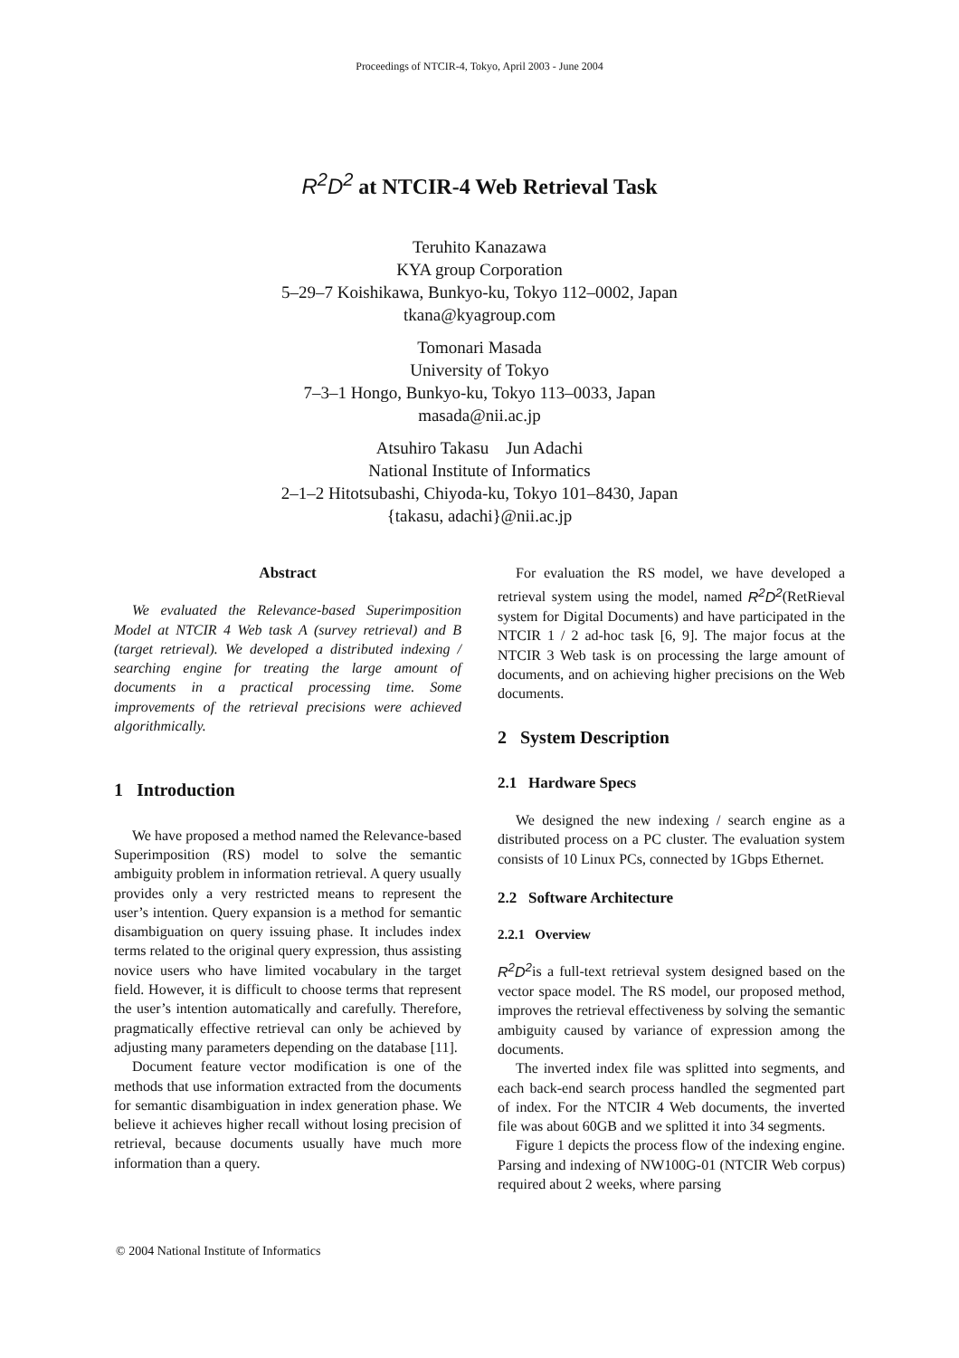Proceedings of NTCIR-4, Tokyo, April 2003 - June 2004
R<sup>2</sup>D<sup>2</sup> at NTCIR-4 Web Retrieval Task
Teruhito Kanazawa
KYA group Corporation
5–29–7 Koishikawa, Bunkyo-ku, Tokyo 112–0002, Japan
tkana@kyagroup.com
Tomonari Masada
University of Tokyo
7–3–1 Hongo, Bunkyo-ku, Tokyo 113–0033, Japan
masada@nii.ac.jp
Atsuhiro Takasu Jun Adachi
National Institute of Informatics
2–1–2 Hitotsubashi, Chiyoda-ku, Tokyo 101–8430, Japan
{takasu, adachi}@nii.ac.jp
Abstract
We evaluated the Relevance-based Superimposition Model at NTCIR 4 Web task A (survey retrieval) and B (target retrieval). We developed a distributed indexing / searching engine for treating the large amount of documents in a practical processing time. Some improvements of the retrieval precisions were achieved algorithmically.
1 Introduction
We have proposed a method named the Relevance-based Superimposition (RS) model to solve the semantic ambiguity problem in information retrieval. A query usually provides only a very restricted means to represent the user’s intention. Query expansion is a method for semantic disambiguation on query issuing phase. It includes index terms related to the original query expression, thus assisting novice users who have limited vocabulary in the target field. However, it is difficult to choose terms that represent the user’s intention automatically and carefully. Therefore, pragmatically effective retrieval can only be achieved by adjusting many parameters depending on the database [11].
Document feature vector modification is one of the methods that use information extracted from the documents for semantic disambiguation in index generation phase. We believe it achieves higher recall without losing precision of retrieval, because documents usually have much more information than a query.
For evaluation the RS model, we have developed a retrieval system using the model, named R<sup>2</sup>D<sup>2</sup>(RetRieval system for Digital Documents) and have participated in the NTCIR 1 / 2 ad-hoc task [6, 9]. The major focus at the NTCIR 3 Web task is on processing the large amount of documents, and on achieving higher precisions on the Web documents.
2 System Description
2.1 Hardware Specs
We designed the new indexing / search engine as a distributed process on a PC cluster. The evaluation system consists of 10 Linux PCs, connected by 1Gbps Ethernet.
2.2 Software Architecture
2.2.1 Overview
R<sup>2</sup>D<sup>2</sup>is a full-text retrieval system designed based on the vector space model. The RS model, our proposed method, improves the retrieval effectiveness by solving the semantic ambiguity caused by variance of expression among the documents.
The inverted index file was splitted into segments, and each back-end search process handled the segmented part of index. For the NTCIR 4 Web documents, the inverted file was about 60GB and we splitted it into 34 segments.
Figure 1 depicts the process flow of the indexing engine. Parsing and indexing of NW100G-01 (NTCIR Web corpus) required about 2 weeks, where parsing
© 2004 National Institute of Informatics